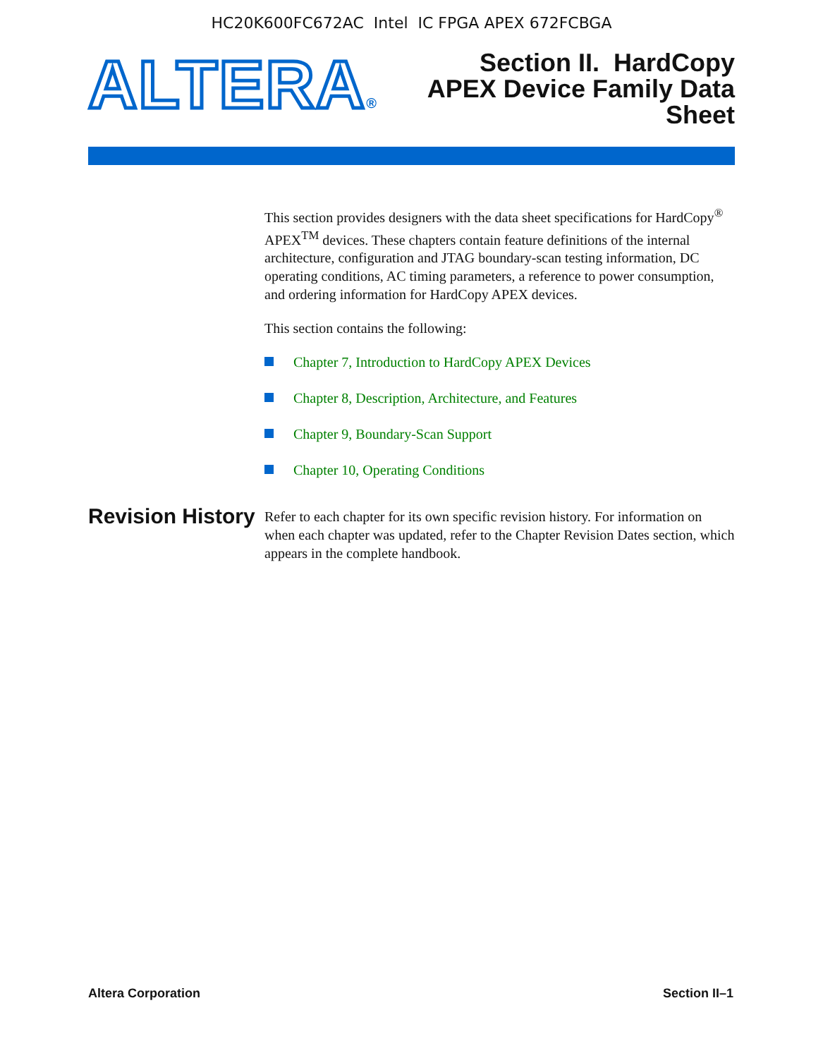HC20K600FC672AC Intel IC FPGA APEX 672FCBGA
ALTERA®
Section II. HardCopy
APEX Device Family Data
Sheet
This section provides designers with the data sheet specifications for HardCopy<sup>®</sup> APEX<sup>TM</sup> devices. These chapters contain feature definitions of the internal architecture, configuration and JTAG boundary-scan testing information, DC operating conditions, AC timing parameters, a reference to power consumption, and ordering information for HardCopy APEX devices.
This section contains the following:
Chapter 7, Introduction to HardCopy APEX Devices
Chapter 8, Description, Architecture, and Features
Chapter 9, Boundary-Scan Support
Chapter 10, Operating Conditions
Revision History
Refer to each chapter for its own specific revision history. For information on when each chapter was updated, refer to the Chapter Revision Dates section, which appears in the complete handbook.
Altera Corporation Section II–1